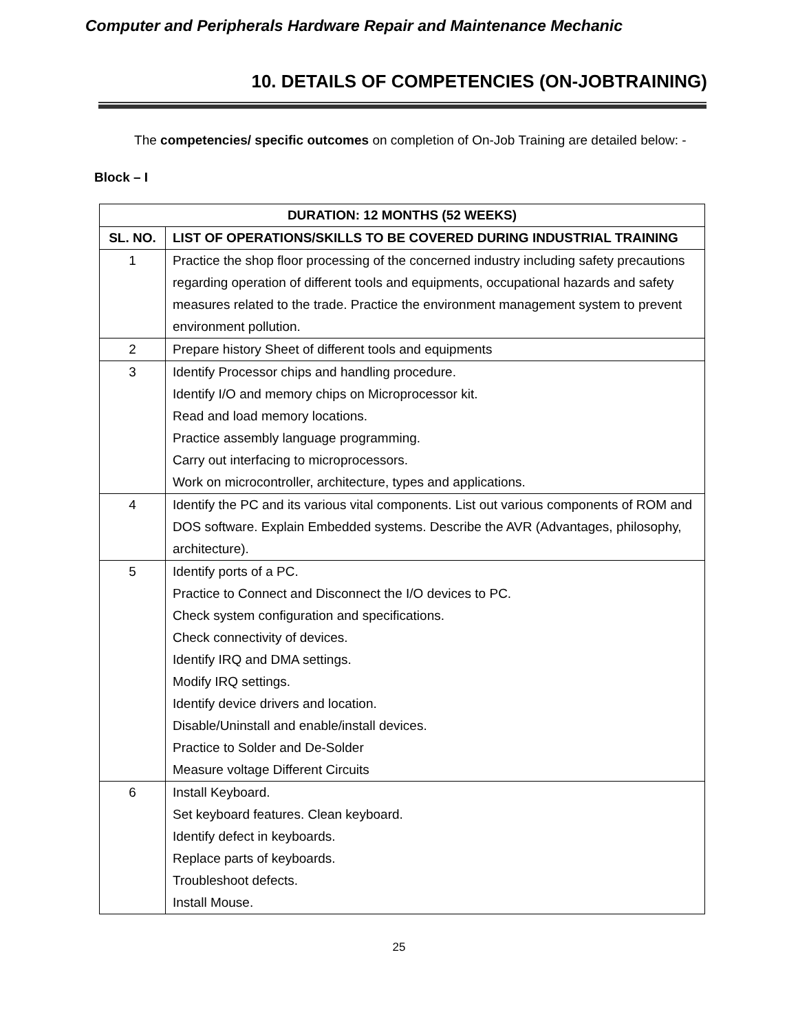Computer and Peripherals Hardware Repair and Maintenance Mechanic
10. DETAILS OF COMPETENCIES (ON-JOBTRAINING)
The competencies/ specific outcomes on completion of On-Job Training are detailed below: -
Block – I
| DURATION: 12 MONTHS (52 WEEKS) | |
| --- | --- |
| SL. NO. | LIST OF OPERATIONS/SKILLS TO BE COVERED DURING INDUSTRIAL TRAINING |
| 1 | Practice the shop floor processing of the concerned industry including safety precautions regarding operation of different tools and equipments, occupational hazards and safety measures related to the trade. Practice the environment management system to prevent environment pollution. |
| 2 | Prepare history Sheet of different tools and equipments |
| 3 | Identify Processor chips and handling procedure. Identify I/O and memory chips on Microprocessor kit. Read and load memory locations. Practice assembly language programming. Carry out interfacing to microprocessors. Work on microcontroller, architecture, types and applications. |
| 4 | Identify the PC and its various vital components. List out various components of ROM and DOS software. Explain Embedded systems. Describe the AVR (Advantages, philosophy, architecture). |
| 5 | Identify ports of a PC. Practice to Connect and Disconnect the I/O devices to PC. Check system configuration and specifications. Check connectivity of devices. Identify IRQ and DMA settings. Modify IRQ settings. Identify device drivers and location. Disable/Uninstall and enable/install devices. Practice to Solder and De-Solder Measure voltage Different Circuits |
| 6 | Install Keyboard. Set keyboard features. Clean keyboard. Identify defect in keyboards. Replace parts of keyboards. Troubleshoot defects. Install Mouse. |
25